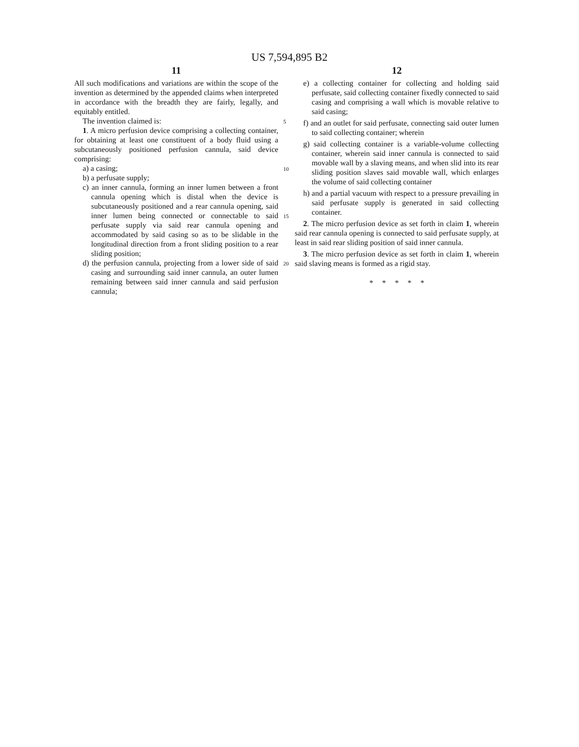US 7,594,895 B2
11
All such modifications and variations are within the scope of the invention as determined by the appended claims when interpreted in accordance with the breadth they are fairly, legally, and equitably entitled.
The invention claimed is:
1. A micro perfusion device comprising a collecting container, for obtaining at least one constituent of a body fluid using a subcutaneously positioned perfusion cannula, said device comprising:
a) a casing;
b) a perfusate supply;
c) an inner cannula, forming an inner lumen between a front cannula opening which is distal when the device is subcutaneously positioned and a rear cannula opening, said inner lumen being connected or connectable to said perfusate supply via said rear cannula opening and accommodated by said casing so as to be slidable in the longitudinal direction from a front sliding position to a rear sliding position;
d) the perfusion cannula, projecting from a lower side of said casing and surrounding said inner cannula, an outer lumen remaining between said inner cannula and said perfusion cannula;
5
10
15
20
12
e) a collecting container for collecting and holding said perfusate, said collecting container fixedly connected to said casing and comprising a wall which is movable relative to said casing;
f) and an outlet for said perfusate, connecting said outer lumen to said collecting container; wherein
g) said collecting container is a variable-volume collecting container, wherein said inner cannula is connected to said movable wall by a slaving means, and when slid into its rear sliding position slaves said movable wall, which enlarges the volume of said collecting container
h) and a partial vacuum with respect to a pressure prevailing in said perfusate supply is generated in said collecting container.
2. The micro perfusion device as set forth in claim 1, wherein said rear cannula opening is connected to said perfusate supply, at least in said rear sliding position of said inner cannula.
3. The micro perfusion device as set forth in claim 1, wherein said slaving means is formed as a rigid stay.
* * * * *